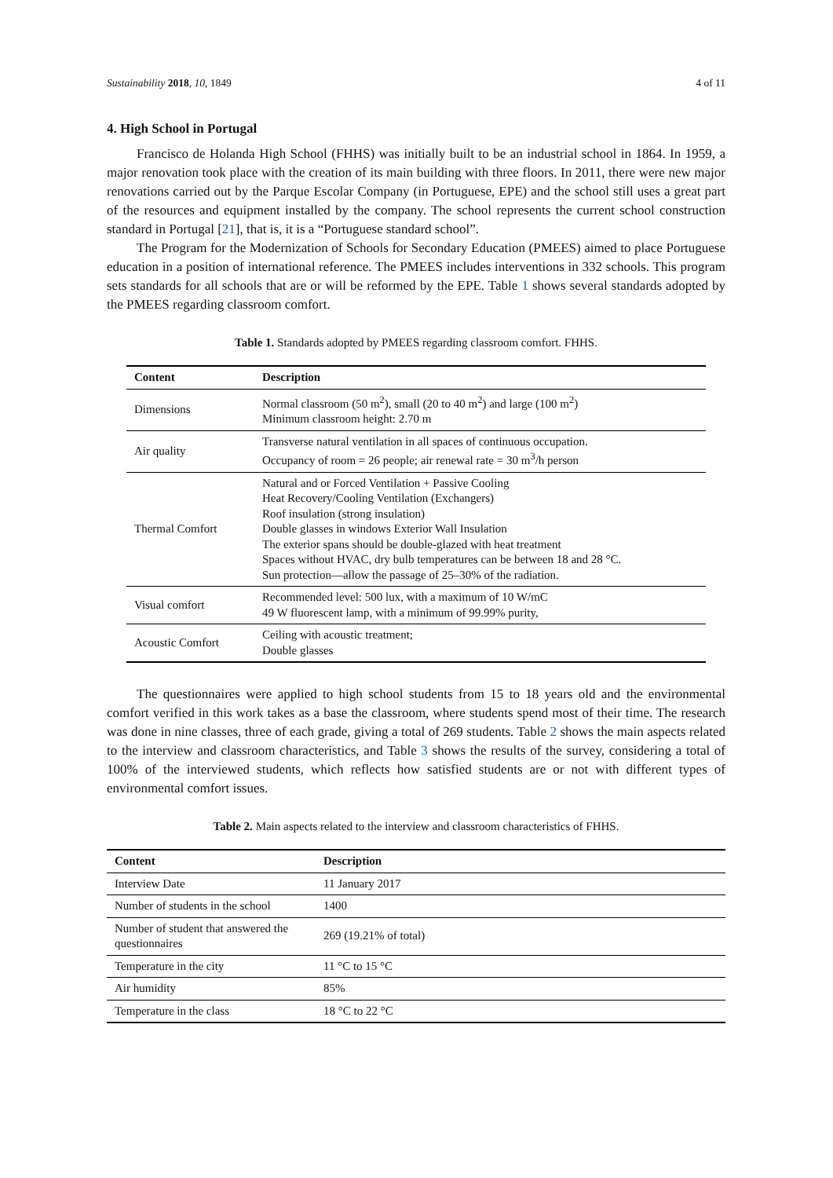Sustainability 2018, 10, 1849 4 of 11
4. High School in Portugal
Francisco de Holanda High School (FHHS) was initially built to be an industrial school in 1864. In 1959, a major renovation took place with the creation of its main building with three floors. In 2011, there were new major renovations carried out by the Parque Escolar Company (in Portuguese, EPE) and the school still uses a great part of the resources and equipment installed by the company. The school represents the current school construction standard in Portugal [21], that is, it is a “Portuguese standard school”.
The Program for the Modernization of Schools for Secondary Education (PMEES) aimed to place Portuguese education in a position of international reference. The PMEES includes interventions in 332 schools. This program sets standards for all schools that are or will be reformed by the EPE. Table 1 shows several standards adopted by the PMEES regarding classroom comfort.
Table 1. Standards adopted by PMEES regarding classroom comfort. FHHS.
| Content | Description |
| --- | --- |
| Dimensions | Normal classroom (50 m<sup>2</sup>), small (20 to 40 m<sup>2</sup>) and large (100 m<sup>2</sup>) Minimum classroom height: 2.70 m |
| Air quality | Transverse natural ventilation in all spaces of continuous occupation. Occupancy of room = 26 people; air renewal rate = 30 m<sup>3</sup>/h person |
| Thermal Comfort | Natural and or Forced Ventilation + Passive Cooling Heat Recovery/Cooling Ventilation (Exchangers) Roof insulation (strong insulation) Double glasses in windows Exterior Wall Insulation The exterior spans should be double-glazed with heat treatment Spaces without HVAC, dry bulb temperatures can be between 18 and 28 °C. Sun protection—allow the passage of 25–30% of the radiation. |
| Visual comfort | Recommended level: 500 lux, with a maximum of 10 W/mC 49 W fluorescent lamp, with a minimum of 99.99% purity, |
| Acoustic Comfort | Ceiling with acoustic treatment; Double glasses |
The questionnaires were applied to high school students from 15 to 18 years old and the environmental comfort verified in this work takes as a base the classroom, where students spend most of their time. The research was done in nine classes, three of each grade, giving a total of 269 students. Table 2 shows the main aspects related to the interview and classroom characteristics, and Table 3 shows the results of the survey, considering a total of 100% of the interviewed students, which reflects how satisfied students are or not with different types of environmental comfort issues.
Table 2. Main aspects related to the interview and classroom characteristics of FHHS.
| Content | Description |
| --- | --- |
| Interview Date | 11 January 2017 |
| Number of students in the school | 1400 |
| Number of student that answered the questionnaires | 269 (19.21% of total) |
| Temperature in the city | 11 °C to 15 °C |
| Air humidity | 85% |
| Temperature in the class | 18 °C to 22 °C |